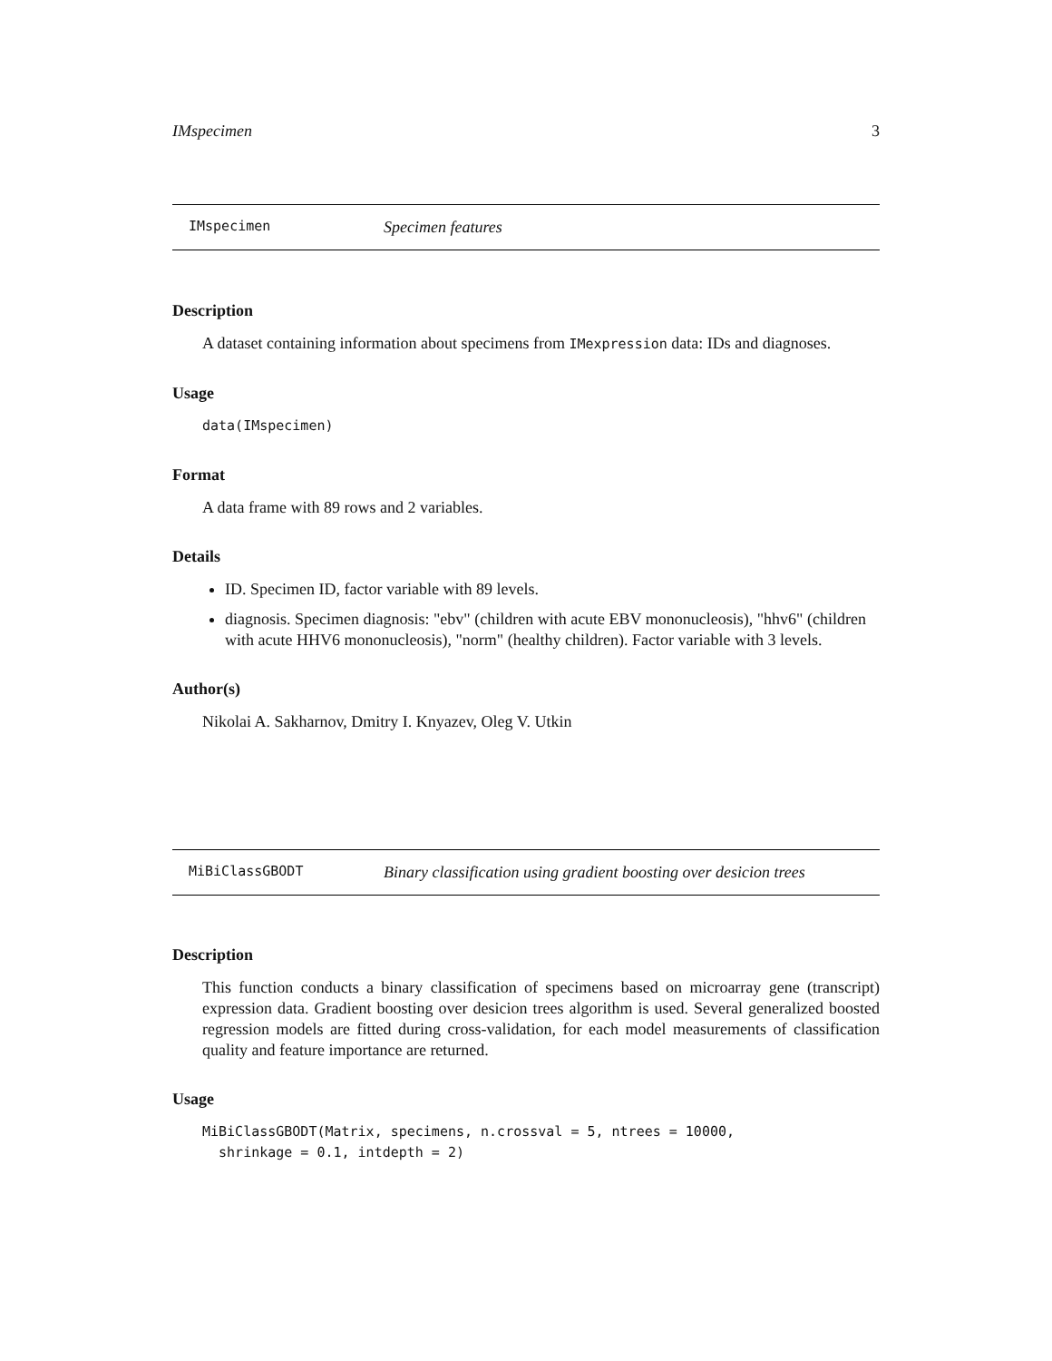IMspecimen 3
IMspecimen Specimen features
Description
A dataset containing information about specimens from IMexpression data: IDs and diagnoses.
Usage
data(IMspecimen)
Format
A data frame with 89 rows and 2 variables.
Details
ID. Specimen ID, factor variable with 89 levels.
diagnosis. Specimen diagnosis: "ebv" (children with acute EBV mononucleosis), "hhv6" (children with acute HHV6 mononucleosis), "norm" (healthy children). Factor variable with 3 levels.
Author(s)
Nikolai A. Sakharnov, Dmitry I. Knyazev, Oleg V. Utkin
MiBiClassGBODT Binary classification using gradient boosting over desicion trees
Description
This function conducts a binary classification of specimens based on microarray gene (transcript) expression data. Gradient boosting over desicion trees algorithm is used. Several generalized boosted regression models are fitted during cross-validation, for each model measurements of classification quality and feature importance are returned.
Usage
MiBiClassGBODT(Matrix, specimens, n.crossval = 5, ntrees = 10000, shrinkage = 0.1, intdepth = 2)